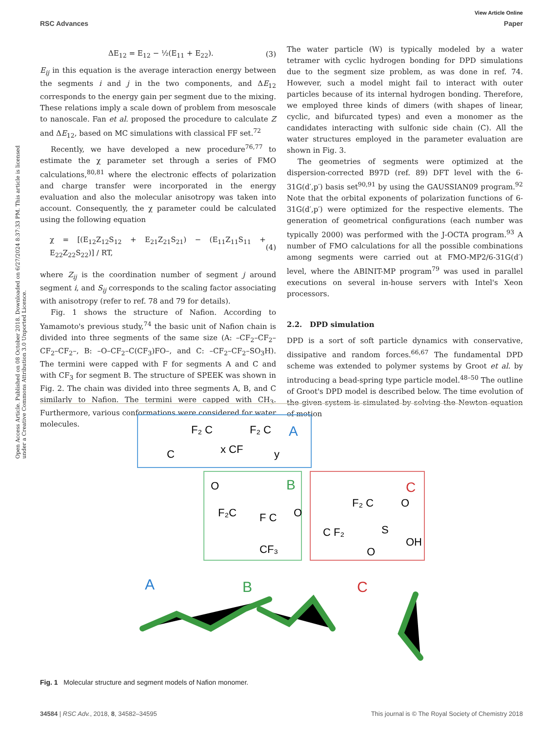View Article Online
RSC Advances Paper
ΔE<sub>12</sub> = E<sub>12</sub> − ½(E<sub>11</sub> + E<sub>22</sub>). (3)
E<sub>ij</sub> in this equation is the average interaction energy between the segments i and j in the two components, and ΔE<sub>12</sub> corresponds to the energy gain per segment due to the mixing. These relations imply a scale down of problem from mesoscale to nanoscale. Fan et al. proposed the procedure to calculate Z and ΔE<sub>12</sub>, based on MC simulations with classical FF set.<sup>72</sup>
Recently, we have developed a new procedure<sup>76,77</sup> to estimate the χ parameter set through a series of FMO calculations,<sup>80,81</sup> where the electronic effects of polarization and charge transfer were incorporated in the energy evaluation and also the molecular anisotropy was taken into account. Consequently, the χ parameter could be calculated using the following equation
χ = [(E<sub>12</sub>Z<sub>12</sub>S<sub>12</sub> + E<sub>21</sub>Z<sub>21</sub>S<sub>21</sub>) − (E<sub>11</sub>Z<sub>11</sub>S<sub>11</sub> + E<sub>22</sub>Z<sub>22</sub>S<sub>22</sub>)] / RT, (4)
where Z<sub>ij</sub> is the coordination number of segment j around segment i, and S<sub>ij</sub> corresponds to the scaling factor associating with anisotropy (refer to ref. 78 and 79 for details).
Fig. 1 shows the structure of Nafion. According to Yamamoto's previous study,<sup>74</sup> the basic unit of Nafion chain is divided into three segments of the same size (A: –CF<sub>2</sub>–CF<sub>2</sub>–CF<sub>2</sub>–CF<sub>2</sub>–, B: –O–CF<sub>2</sub>–C(CF<sub>3</sub>)FO–, and C: –CF<sub>2</sub>–CF<sub>2</sub>–SO<sub>3</sub>H). The termini were capped with F for segments A and C and with CF<sub>3</sub> for segment B. The structure of SPEEK was shown in Fig. 2. The chain was divided into three segments A, B, and C similarly to Nafion. The termini were capped with CH<sub>3</sub>. Furthermore, various conformations were considered for water molecules.
The water particle (W) is typically modeled by a water tetramer with cyclic hydrogen bonding for DPD simulations due to the segment size problem, as was done in ref. 74. However, such a model might fail to interact with outer particles because of its internal hydrogen bonding. Therefore, we employed three kinds of dimers (with shapes of linear, cyclic, and bifurcated types) and even a monomer as the candidates interacting with sulfonic side chain (C). All the water structures employed in the parameter evaluation are shown in Fig. 3.
The geometries of segments were optimized at the dispersion-corrected B97D (ref. 89) DFT level with the 6-31G(d′,p′) basis set<sup>90,91</sup> by using the GAUSSIAN09 program.<sup>92</sup> Note that the orbital exponents of polarization functions of 6-31G(d′,p′) were optimized for the respective elements. The generation of geometrical configurations (each number was typically 2000) was performed with the J-OCTA program.<sup>93</sup> A number of FMO calculations for all the possible combinations among segments were carried out at FMO-MP2/6-31G(d′) level, where the ABINIT-MP program<sup>79</sup> was used in parallel executions on several in-house servers with Intel's Xeon processors.
2.2. DPD simulation
DPD is a sort of soft particle dynamics with conservative, dissipative and random forces.<sup>66,67</sup> The fundamental DPD scheme was extended to polymer systems by Groot et al. by introducing a bead-spring type particle model.<sup>48–50</sup> The outline of Groot's DPD model is described below. The time evolution of the given system is simulated by solving the Newton equation of motion
A
B
C
C
F₂ C
x CF
F₂ C
y
O
F₂C
F C
O
CF₃
C F₂
F₂ C
S
O
OH
O
A
B
C
Fig. 1 Molecular structure and segment models of Nafion monomer.
34584 | RSC Adv., 2018, 8, 34582–34595 This journal is © The Royal Society of Chemistry 2018
Open Access Article. Published on 08 October 2018. Downloaded on 6/27/2024 8:37:33 PM. This article is licensed under a Creative Commons Attribution 3.0 Unported Licence.